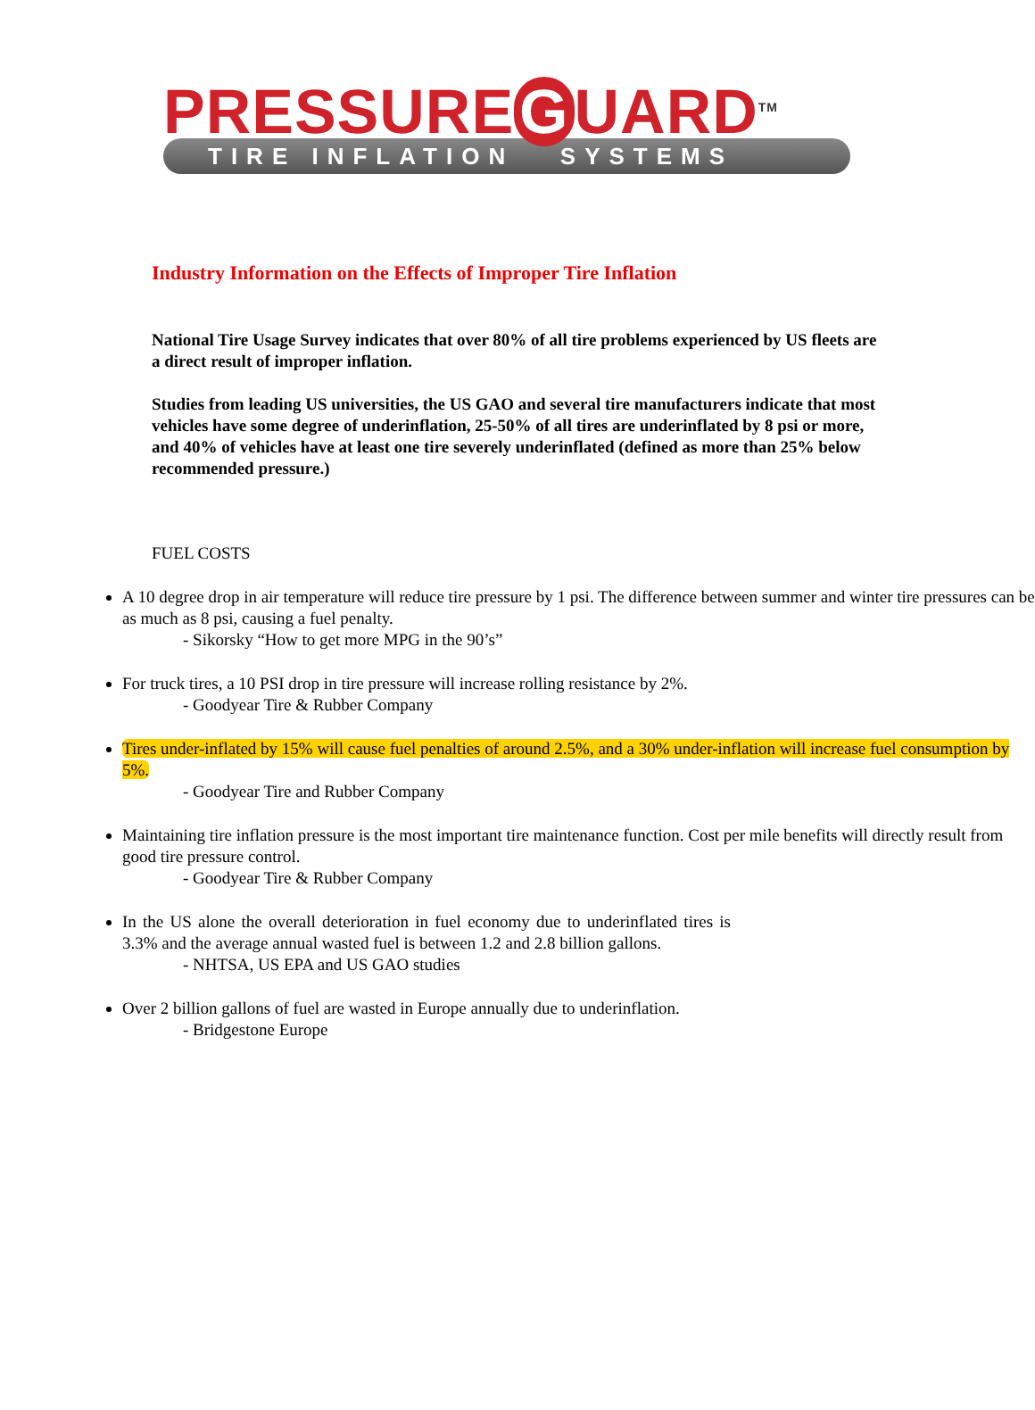PRESSURE G UARD<sup>TM</sup>
TIRE INFLATION SYSTEMS
Industry Information on the Effects of Improper Tire Inflation
National Tire Usage Survey indicates that over 80% of all tire problems experienced by US fleets are a direct result of improper inflation.
Studies from leading US universities, the US GAO and several tire manufacturers indicate that most vehicles have some degree of underinflation, 25-50% of all tires are underinflated by 8 psi or more, and 40% of vehicles have at least one tire severely underinflated (defined as more than 25% below recommended pressure.)
FUEL COSTS
A 10 degree drop in air temperature will reduce tire pressure by 1 psi. The difference between summer and winter tire pressures can be as much as 8 psi, causing a fuel penalty.
- Sikorsky “How to get more MPG in the 90’s”
For truck tires, a 10 PSI drop in tire pressure will increase rolling resistance by 2%.
- Goodyear Tire & Rubber Company
Tires under-inflated by 15% will cause fuel penalties of around 2.5%, and a 30% under-inflation will increase fuel consumption by 5%.
- Goodyear Tire and Rubber Company
Maintaining tire inflation pressure is the most important tire maintenance function. Cost per mile benefits will directly result from good tire pressure control.
- Goodyear Tire & Rubber Company
In the US alone the overall deterioration in fuel economy due to underinflated tires is 3.3% and the average annual wasted fuel is between 1.2 and 2.8 billion gallons.
- NHTSA, US EPA and US GAO studies
Over 2 billion gallons of fuel are wasted in Europe annually due to underinflation.
- Bridgestone Europe